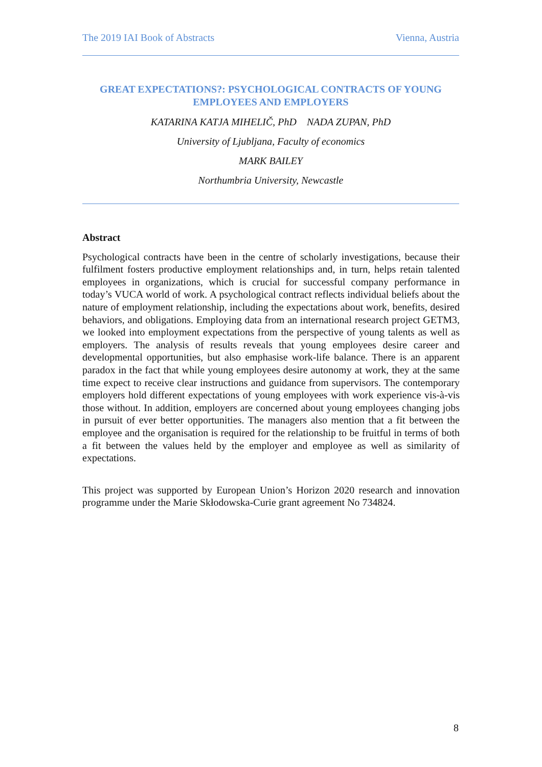The 2019 IAI Book of Abstracts Vienna, Austria
GREAT EXPECTATIONS?: PSYCHOLOGICAL CONTRACTS OF YOUNG EMPLOYEES AND EMPLOYERS
KATARINA KATJA MIHELIČ, PhD NADA ZUPAN, PhD
University of Ljubljana, Faculty of economics
MARK BAILEY
Northumbria University, Newcastle
Abstract
Psychological contracts have been in the centre of scholarly investigations, because their fulfilment fosters productive employment relationships and, in turn, helps retain talented employees in organizations, which is crucial for successful company performance in today’s VUCA world of work. A psychological contract reflects individual beliefs about the nature of employment relationship, including the expectations about work, benefits, desired behaviors, and obligations. Employing data from an international research project GETM3, we looked into employment expectations from the perspective of young talents as well as employers. The analysis of results reveals that young employees desire career and developmental opportunities, but also emphasise work-life balance. There is an apparent paradox in the fact that while young employees desire autonomy at work, they at the same time expect to receive clear instructions and guidance from supervisors. The contemporary employers hold different expectations of young employees with work experience vis-à-vis those without. In addition, employers are concerned about young employees changing jobs in pursuit of ever better opportunities. The managers also mention that a fit between the employee and the organisation is required for the relationship to be fruitful in terms of both a fit between the values held by the employer and employee as well as similarity of expectations.
This project was supported by European Union’s Horizon 2020 research and innovation programme under the Marie Skłodowska-Curie grant agreement No 734824.
8